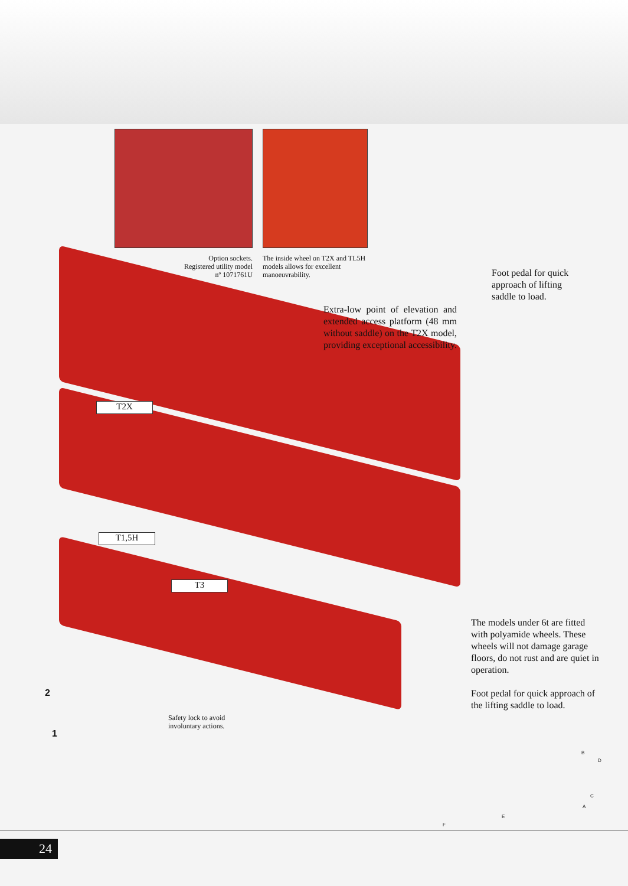Option sockets. Registered utility model nº 1071761U
The inside wheel on T2X and TL5H models allows for excellent manoeuvrability.
Foot pedal for quick approach of lifting saddle to load.
Extra-low point of elevation and extended access platform (48 mm without saddle) on the T2X model, providing exceptional accessibility.
T2X
T1,5H
T3
The models under 6t are fitted with polyamide wheels. These wheels will not damage garage floors, do not rust and are quiet in operation.
Foot pedal for quick approach of the lifting saddle to load.
2
1
Safety lock to avoid involuntary actions.
B
D
C
A
E
F
24